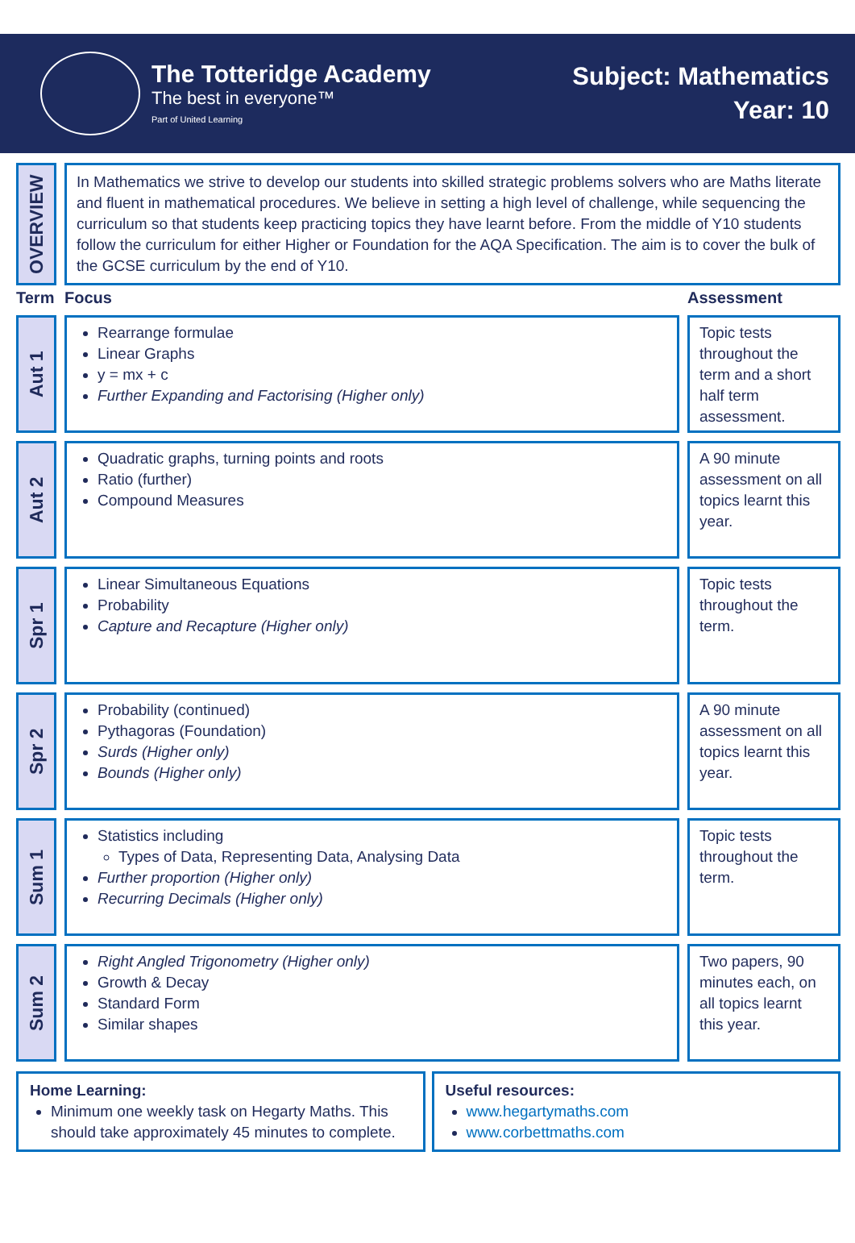The Totteridge Academy
The best in everyone™
Part of United Learning
Subject: Mathematics
Year: 10
OVERVIEW
In Mathematics we strive to develop our students into skilled strategic problems solvers who are Maths literate and fluent in mathematical procedures. We believe in setting a high level of challenge, while sequencing the curriculum so that students keep practicing topics they have learnt before. From the middle of Y10 students follow the curriculum for either Higher or Foundation for the AQA Specification. The aim is to cover the bulk of the GCSE curriculum by the end of Y10.
| Term | Focus | Assessment |
| --- | --- | --- |
| Aut 1 | Rearrange formulae Linear Graphs y = mx + c Further Expanding and Factorising (Higher only) | Topic tests throughout the term and a short half term assessment. |
| Aut 2 | Quadratic graphs, turning points and roots Ratio (further) Compound Measures | A 90 minute assessment on all topics learnt this year. |
| Spr 1 | Linear Simultaneous Equations Probability Capture and Recapture (Higher only) | Topic tests throughout the term. |
| Spr 2 | Probability (continued) Pythagoras (Foundation) Surds (Higher only) Bounds (Higher only) | A 90 minute assessment on all topics learnt this year. |
| Sum 1 | Statistics including Types of Data, Representing Data, Analysing Data Further proportion (Higher only) Recurring Decimals (Higher only) | Topic tests throughout the term. |
| Sum 2 | Right Angled Trigonometry (Higher only) Growth & Decay Standard Form Similar shapes | Two papers, 90 minutes each, on all topics learnt this year. |
Home Learning:
Minimum one weekly task on Hegarty Maths. This should take approximately 45 minutes to complete.
Useful resources:
www.hegartymaths.com
www.corbettmaths.com